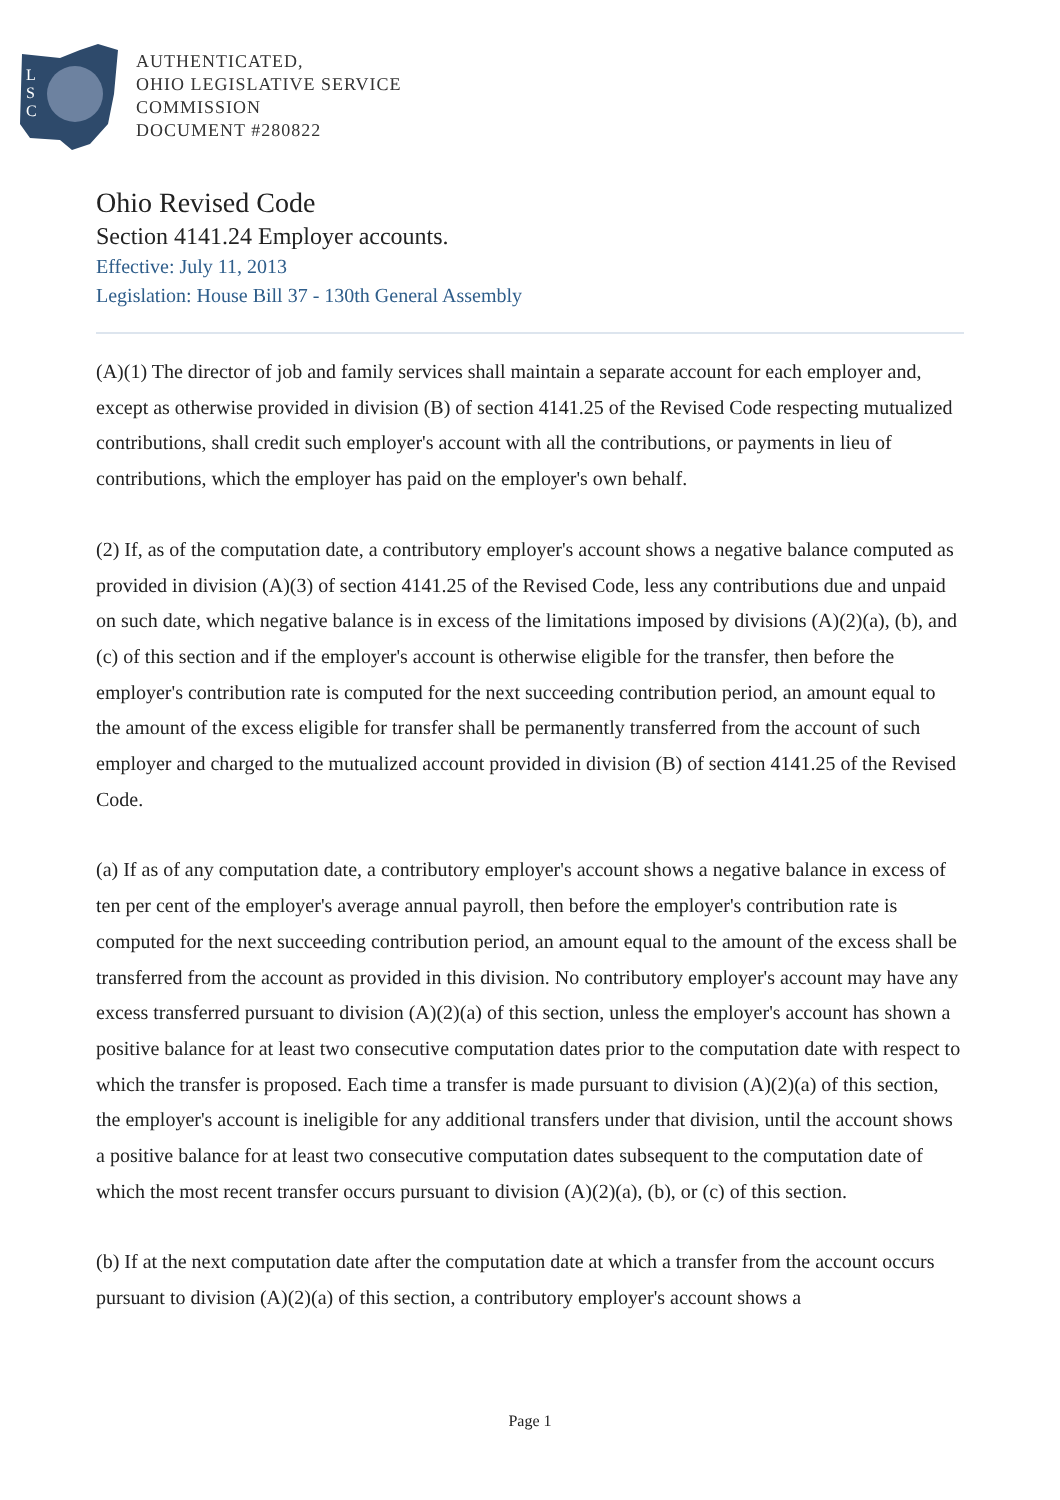L
S
C
AUTHENTICATED,
OHIO LEGISLATIVE SERVICE
COMMISSION
DOCUMENT #280822
Ohio Revised Code
Section 4141.24 Employer accounts.
Effective: July 11, 2013
Legislation: House Bill 37 - 130th General Assembly
(A)(1) The director of job and family services shall maintain a separate account for each employer and, except as otherwise provided in division (B) of section 4141.25 of the Revised Code respecting mutualized contributions, shall credit such employer's account with all the contributions, or payments in lieu of contributions, which the employer has paid on the employer's own behalf.
(2) If, as of the computation date, a contributory employer's account shows a negative balance computed as provided in division (A)(3) of section 4141.25 of the Revised Code, less any contributions due and unpaid on such date, which negative balance is in excess of the limitations imposed by divisions (A)(2)(a), (b), and (c) of this section and if the employer's account is otherwise eligible for the transfer, then before the employer's contribution rate is computed for the next succeeding contribution period, an amount equal to the amount of the excess eligible for transfer shall be permanently transferred from the account of such employer and charged to the mutualized account provided in division (B) of section 4141.25 of the Revised Code.
(a) If as of any computation date, a contributory employer's account shows a negative balance in excess of ten per cent of the employer's average annual payroll, then before the employer's contribution rate is computed for the next succeeding contribution period, an amount equal to the amount of the excess shall be transferred from the account as provided in this division. No contributory employer's account may have any excess transferred pursuant to division (A)(2)(a) of this section, unless the employer's account has shown a positive balance for at least two consecutive computation dates prior to the computation date with respect to which the transfer is proposed. Each time a transfer is made pursuant to division (A)(2)(a) of this section, the employer's account is ineligible for any additional transfers under that division, until the account shows a positive balance for at least two consecutive computation dates subsequent to the computation date of which the most recent transfer occurs pursuant to division (A)(2)(a), (b), or (c) of this section.
(b) If at the next computation date after the computation date at which a transfer from the account occurs pursuant to division (A)(2)(a) of this section, a contributory employer's account shows a
Page 1